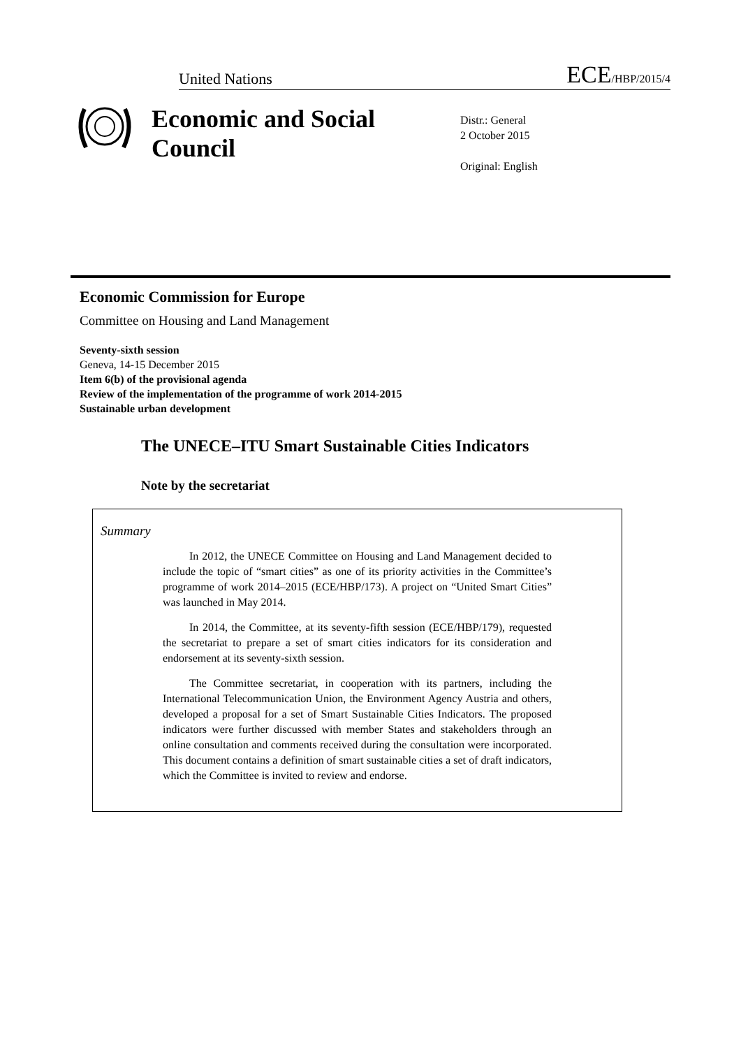United Nations ECE/HBP/2015/4
Economic and Social Council
Distr.: General
2 October 2015
Original: English
Economic Commission for Europe
Committee on Housing and Land Management
Seventy-sixth session
Geneva, 14-15 December 2015
Item 6(b) of the provisional agenda
Review of the implementation of the programme of work 2014-2015
Sustainable urban development
The UNECE–ITU Smart Sustainable Cities Indicators
Note by the secretariat
Summary
In 2012, the UNECE Committee on Housing and Land Management decided to include the topic of “smart cities” as one of its priority activities in the Committee’s programme of work 2014–2015 (ECE/HBP/173). A project on “United Smart Cities” was launched in May 2014.
In 2014, the Committee, at its seventy-fifth session (ECE/HBP/179), requested the secretariat to prepare a set of smart cities indicators for its consideration and endorsement at its seventy-sixth session.
The Committee secretariat, in cooperation with its partners, including the International Telecommunication Union, the Environment Agency Austria and others, developed a proposal for a set of Smart Sustainable Cities Indicators. The proposed indicators were further discussed with member States and stakeholders through an online consultation and comments received during the consultation were incorporated. This document contains a definition of smart sustainable cities a set of draft indicators, which the Committee is invited to review and endorse.